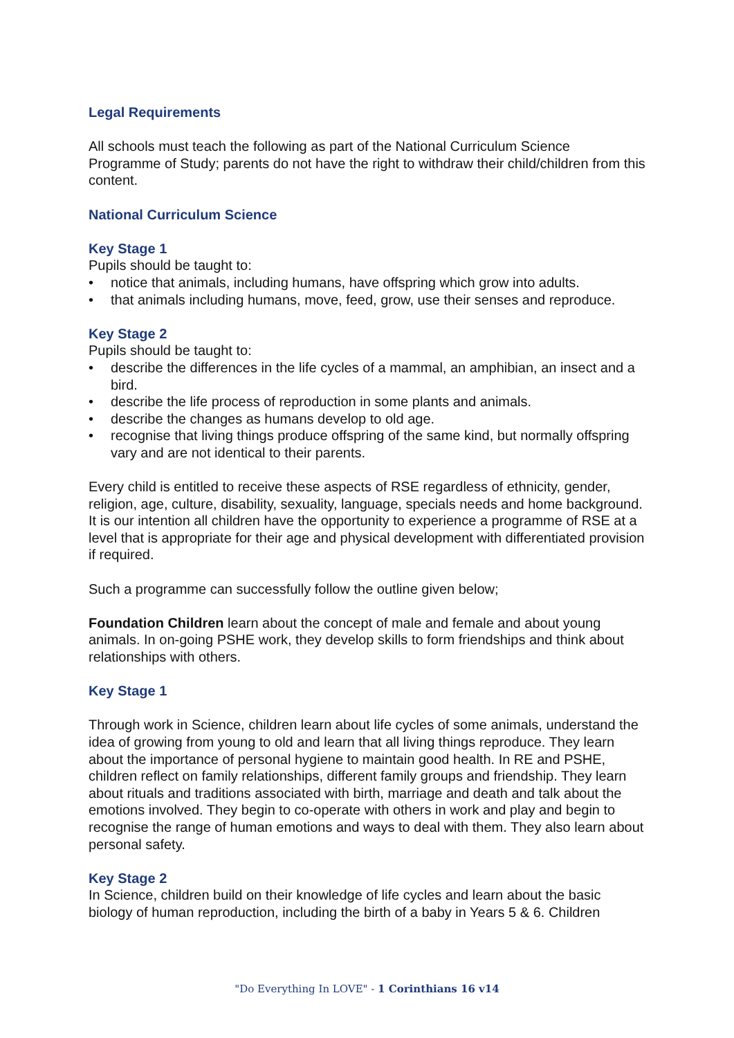Legal Requirements
All schools must teach the following as part of the National Curriculum Science Programme of Study; parents do not have the right to withdraw their child/children from this content.
National Curriculum Science
Key Stage 1
Pupils should be taught to:
• notice that animals, including humans, have offspring which grow into adults.
• that animals including humans, move, feed, grow, use their senses and reproduce.
Key Stage 2
Pupils should be taught to:
• describe the differences in the life cycles of a mammal, an amphibian, an insect and a bird.
• describe the life process of reproduction in some plants and animals.
• describe the changes as humans develop to old age.
• recognise that living things produce offspring of the same kind, but normally offspring vary and are not identical to their parents.
Every child is entitled to receive these aspects of RSE regardless of ethnicity, gender, religion, age, culture, disability, sexuality, language, specials needs and home background. It is our intention all children have the opportunity to experience a programme of RSE at a level that is appropriate for their age and physical development with differentiated provision if required.
Such a programme can successfully follow the outline given below;
Foundation Children learn about the concept of male and female and about young animals. In on-going PSHE work, they develop skills to form friendships and think about relationships with others.
Key Stage 1
Through work in Science, children learn about life cycles of some animals, understand the idea of growing from young to old and learn that all living things reproduce. They learn about the importance of personal hygiene to maintain good health. In RE and PSHE, children reflect on family relationships, different family groups and friendship. They learn about rituals and traditions associated with birth, marriage and death and talk about the emotions involved. They begin to co-operate with others in work and play and begin to recognise the range of human emotions and ways to deal with them. They also learn about personal safety.
Key Stage 2
In Science, children build on their knowledge of life cycles and learn about the basic biology of human reproduction, including the birth of a baby in Years 5 & 6. Children
"Do Everything In LOVE" - 1 Corinthians 16 v14